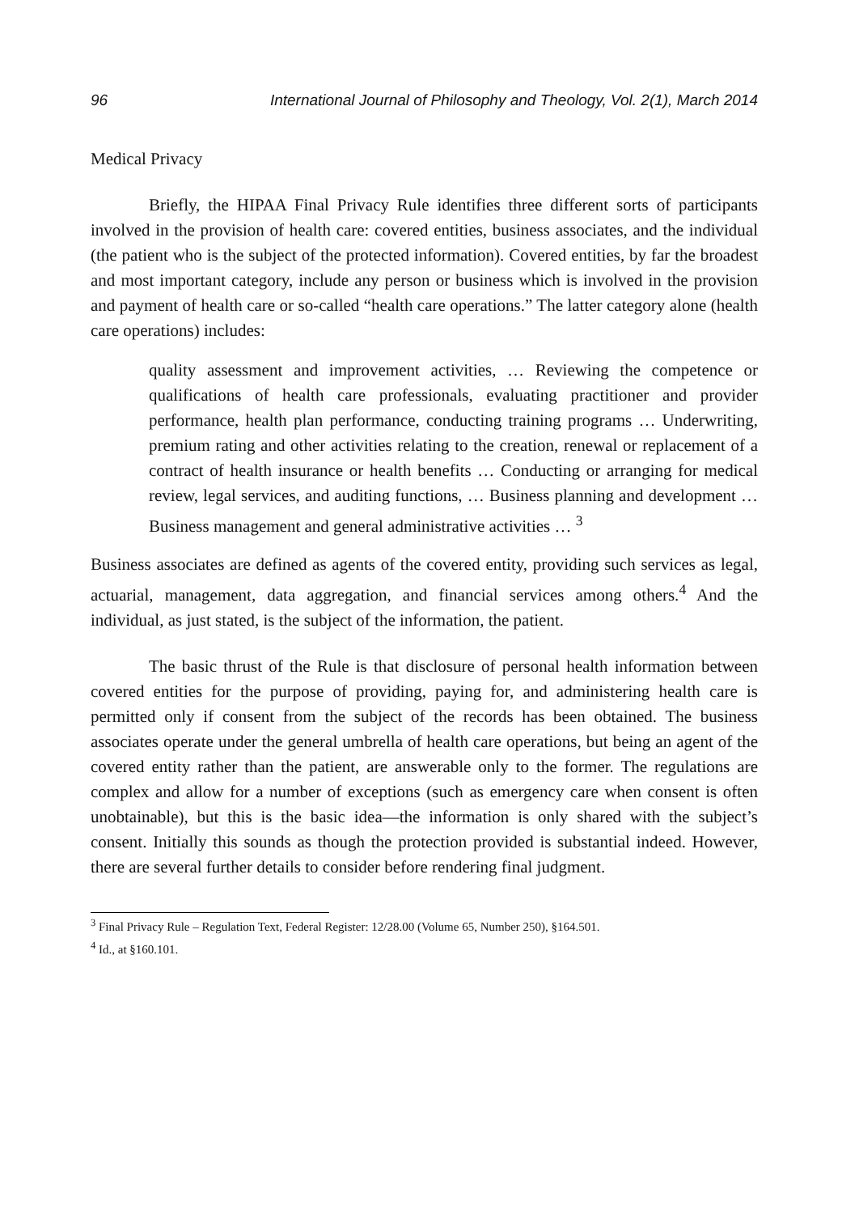96 International Journal of Philosophy and Theology, Vol. 2(1), March 2014
Medical Privacy
Briefly, the HIPAA Final Privacy Rule identifies three different sorts of participants involved in the provision of health care: covered entities, business associates, and the individual (the patient who is the subject of the protected information). Covered entities, by far the broadest and most important category, include any person or business which is involved in the provision and payment of health care or so-called “health care operations.” The latter category alone (health care operations) includes:
quality assessment and improvement activities, … Reviewing the competence or qualifications of health care professionals, evaluating practitioner and provider performance, health plan performance, conducting training programs … Underwriting, premium rating and other activities relating to the creation, renewal or replacement of a contract of health insurance or health benefits … Conducting or arranging for medical review, legal services, and auditing functions, … Business planning and development … Business management and general administrative activities … <sup>3</sup>
Business associates are defined as agents of the covered entity, providing such services as legal, actuarial, management, data aggregation, and financial services among others.<sup>4</sup> And the individual, as just stated, is the subject of the information, the patient.
The basic thrust of the Rule is that disclosure of personal health information between covered entities for the purpose of providing, paying for, and administering health care is permitted only if consent from the subject of the records has been obtained. The business associates operate under the general umbrella of health care operations, but being an agent of the covered entity rather than the patient, are answerable only to the former. The regulations are complex and allow for a number of exceptions (such as emergency care when consent is often unobtainable), but this is the basic idea—the information is only shared with the subject’s consent. Initially this sounds as though the protection provided is substantial indeed. However, there are several further details to consider before rendering final judgment.
<sup>3</sup> Final Privacy Rule – Regulation Text, Federal Register: 12/28.00 (Volume 65, Number 250), §164.501.
<sup>4</sup> Id., at §160.101.